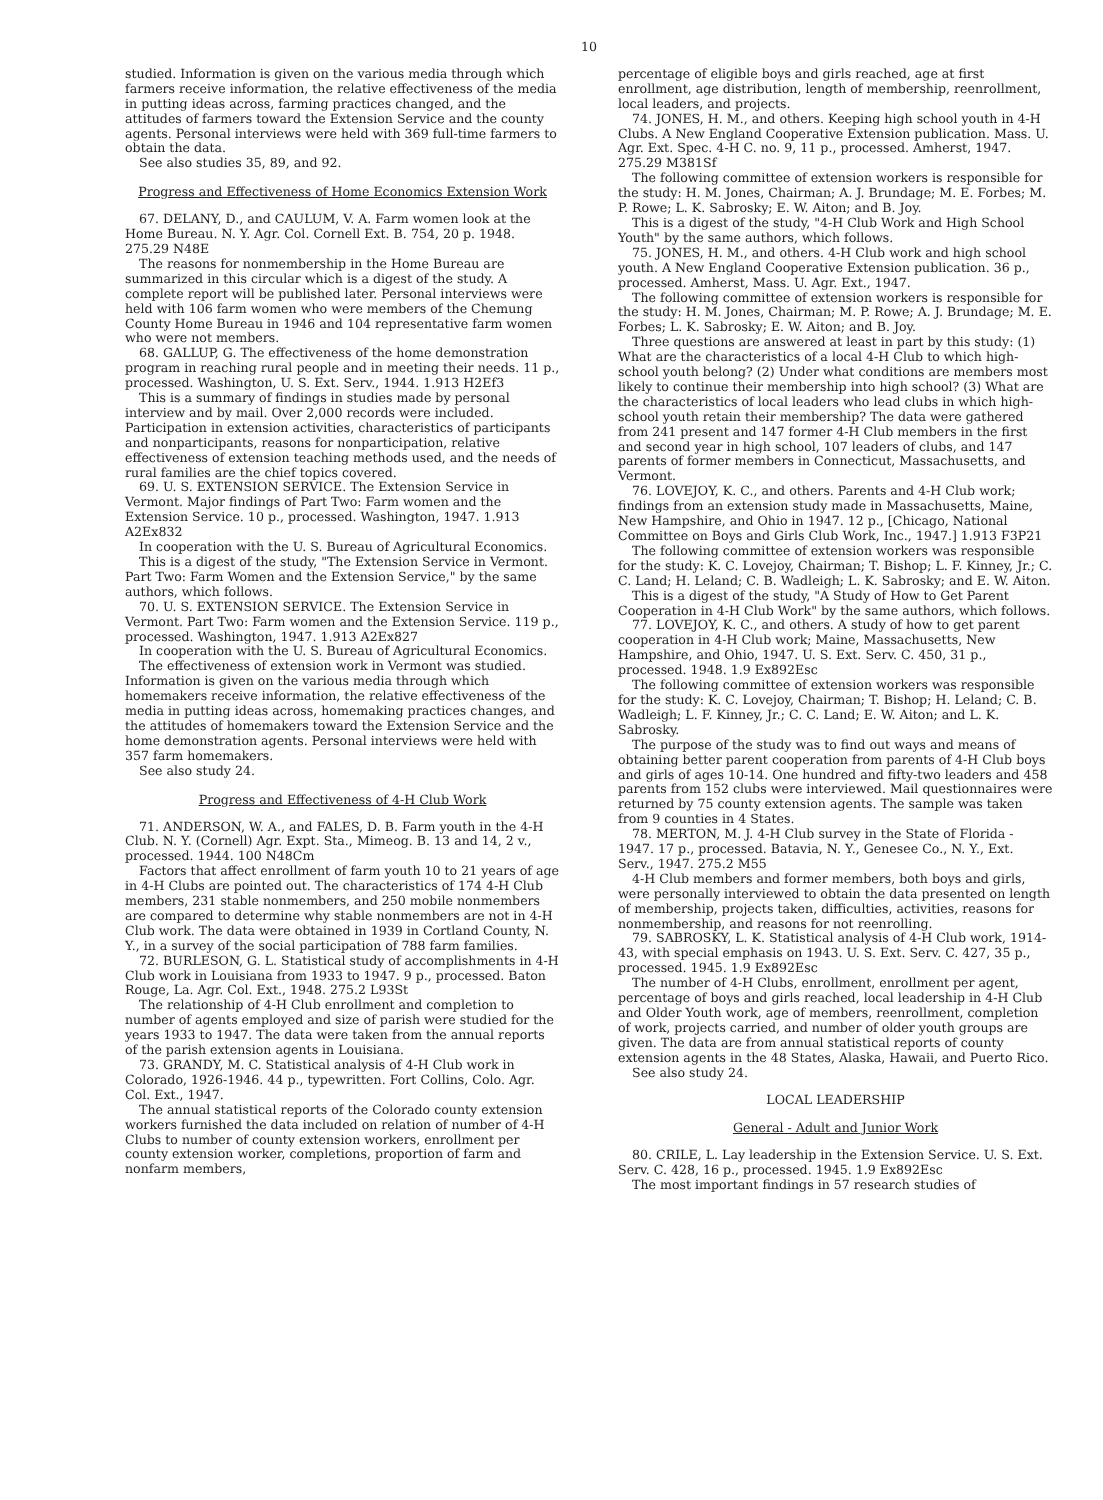10
studied. Information is given on the various media through which farmers receive information, the relative effectiveness of the media in putting ideas across, farming practices changed, and the attitudes of farmers toward the Extension Service and the county agents. Personal interviews were held with 369 full-time farmers to obtain the data.
See also studies 35, 89, and 92.
Progress and Effectiveness of Home Economics Extension Work
67. DELANY, D., and CAULUM, V. A. Farm women look at the Home Bureau. N. Y. Agr. Col. Cornell Ext. B. 754, 20 p. 1948. 275.29 N48E
The reasons for nonmembership in the Home Bureau are summarized in this circular which is a digest of the study. A complete report will be published later. Personal interviews were held with 106 farm women who were members of the Chemung County Home Bureau in 1946 and 104 representative farm women who were not members.
68. GALLUP, G. The effectiveness of the home demonstration program in reaching rural people and in meeting their needs. 11 p., processed. Washington, U. S. Ext. Serv., 1944. 1.913 H2Ef3
This is a summary of findings in studies made by personal interview and by mail. Over 2,000 records were included. Participation in extension activities, characteristics of participants and nonparticipants, reasons for nonparticipation, relative effectiveness of extension teaching methods used, and the needs of rural families are the chief topics covered.
69. U. S. EXTENSION SERVICE. The Extension Service in Vermont. Major findings of Part Two: Farm women and the Extension Service. 10 p., processed. Washington, 1947. 1.913 A2Ex832
In cooperation with the U. S. Bureau of Agricultural Economics.
This is a digest of the study, "The Extension Service in Vermont. Part Two: Farm Women and the Extension Service," by the same authors, which follows.
70. U. S. EXTENSION SERVICE. The Extension Service in Vermont. Part Two: Farm women and the Extension Service. 119 p., processed. Washington, 1947. 1.913 A2Ex827
In cooperation with the U. S. Bureau of Agricultural Economics.
The effectiveness of extension work in Vermont was studied. Information is given on the various media through which homemakers receive information, the relative effectiveness of the media in putting ideas across, homemaking practices changes, and the attitudes of homemakers toward the Extension Service and the home demonstration agents. Personal interviews were held with 357 farm homemakers.
See also study 24.
Progress and Effectiveness of 4-H Club Work
71. ANDERSON, W. A., and FALES, D. B. Farm youth in the 4-H Club. N. Y. (Cornell) Agr. Expt. Sta., Mimeog. B. 13 and 14, 2 v., processed. 1944. 100 N48Cm
Factors that affect enrollment of farm youth 10 to 21 years of age in 4-H Clubs are pointed out. The characteristics of 174 4-H Club members, 231 stable nonmembers, and 250 mobile nonmembers are compared to determine why stable nonmembers are not in 4-H Club work. The data were obtained in 1939 in Cortland County, N. Y., in a survey of the social participation of 788 farm families.
72. BURLESON, G. L. Statistical study of accomplishments in 4-H Club work in Louisiana from 1933 to 1947. 9 p., processed. Baton Rouge, La. Agr. Col. Ext., 1948. 275.2 L93St
The relationship of 4-H Club enrollment and completion to number of agents employed and size of parish were studied for the years 1933 to 1947. The data were taken from the annual reports of the parish extension agents in Louisiana.
73. GRANDY, M. C. Statistical analysis of 4-H Club work in Colorado, 1926-1946. 44 p., typewritten. Fort Collins, Colo. Agr. Col. Ext., 1947.
The annual statistical reports of the Colorado county extension workers furnished the data included on relation of number of 4-H Clubs to number of county extension workers, enrollment per county extension worker, completions, proportion of farm and nonfarm members,
percentage of eligible boys and girls reached, age at first enrollment, age distribution, length of membership, reenrollment, local leaders, and projects.
74. JONES, H. M., and others. Keeping high school youth in 4-H Clubs. A New England Cooperative Extension publication. Mass. U. Agr. Ext. Spec. 4-H C. no. 9, 11 p., processed. Amherst, 1947. 275.29 M381Sf
The following committee of extension workers is responsible for the study: H. M. Jones, Chairman; A. J. Brundage; M. E. Forbes; M. P. Rowe; L. K. Sabrosky; E. W. Aiton; and B. Joy.
This is a digest of the study, "4-H Club Work and High School Youth" by the same authors, which follows.
75. JONES, H. M., and others. 4-H Club work and high school youth. A New England Cooperative Extension publication. 36 p., processed. Amherst, Mass. U. Agr. Ext., 1947.
The following committee of extension workers is responsible for the study: H. M. Jones, Chairman; M. P. Rowe; A. J. Brundage; M. E. Forbes; L. K. Sabrosky; E. W. Aiton; and B. Joy.
Three questions are answered at least in part by this study: (1) What are the characteristics of a local 4-H Club to which high-school youth belong? (2) Under what conditions are members most likely to continue their membership into high school? (3) What are the characteristics of local leaders who lead clubs in which high-school youth retain their membership? The data were gathered from 241 present and 147 former 4-H Club members in the first and second year in high school, 107 leaders of clubs, and 147 parents of former members in Connecticut, Massachusetts, and Vermont.
76. LOVEJOY, K. C., and others. Parents and 4-H Club work; findings from an extension study made in Massachusetts, Maine, New Hampshire, and Ohio in 1947. 12 p., [Chicago, National Committee on Boys and Girls Club Work, Inc., 1947.] 1.913 F3P21
The following committee of extension workers was responsible for the study: K. C. Lovejoy, Chairman; T. Bishop; L. F. Kinney, Jr.; C. C. Land; H. Leland; C. B. Wadleigh; L. K. Sabrosky; and E. W. Aiton.
This is a digest of the study, "A Study of How to Get Parent Cooperation in 4-H Club Work" by the same authors, which follows.
77. LOVEJOY, K. C., and others. A study of how to get parent cooperation in 4-H Club work; Maine, Massachusetts, New Hampshire, and Ohio, 1947. U. S. Ext. Serv. C. 450, 31 p., processed. 1948. 1.9 Ex892Esc
The following committee of extension workers was responsible for the study: K. C. Lovejoy, Chairman; T. Bishop; H. Leland; C. B. Wadleigh; L. F. Kinney, Jr.; C. C. Land; E. W. Aiton; and L. K. Sabrosky.
The purpose of the study was to find out ways and means of obtaining better parent cooperation from parents of 4-H Club boys and girls of ages 10-14. One hundred and fifty-two leaders and 458 parents from 152 clubs were interviewed. Mail questionnaires were returned by 75 county extension agents. The sample was taken from 9 counties in 4 States.
78. MERTON, M. J. 4-H Club survey in the State of Florida - 1947. 17 p., processed. Batavia, N. Y., Genesee Co., N. Y., Ext. Serv., 1947. 275.2 M55
4-H Club members and former members, both boys and girls, were personally interviewed to obtain the data presented on length of membership, projects taken, difficulties, activities, reasons for nonmembership, and reasons for not reenrolling.
79. SABROSKY, L. K. Statistical analysis of 4-H Club work, 1914-43, with special emphasis on 1943. U. S. Ext. Serv. C. 427, 35 p., processed. 1945. 1.9 Ex892Esc
The number of 4-H Clubs, enrollment, enrollment per agent, percentage of boys and girls reached, local leadership in 4-H Club and Older Youth work, age of members, reenrollment, completion of work, projects carried, and number of older youth groups are given. The data are from annual statistical reports of county extension agents in the 48 States, Alaska, Hawaii, and Puerto Rico.
See also study 24.
LOCAL LEADERSHIP
General - Adult and Junior Work
80. CRILE, L. Lay leadership in the Extension Service. U. S. Ext. Serv. C. 428, 16 p., processed. 1945. 1.9 Ex892Esc
The most important findings in 57 research studies of